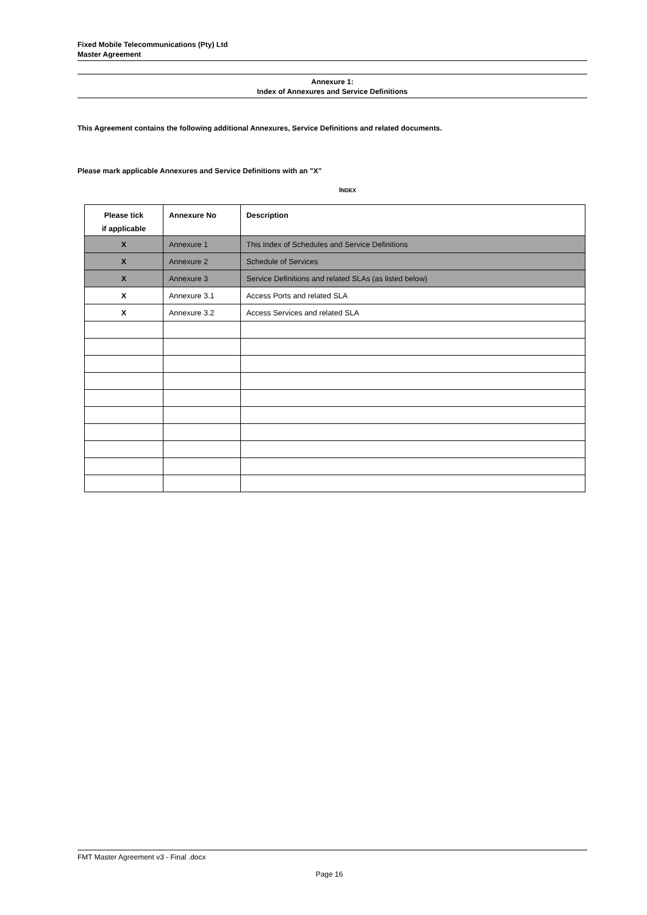Fixed Mobile Telecommunications (Pty) Ltd
Master Agreement
Annexure 1:
Index of Annexures and Service Definitions
This Agreement contains the following additional Annexures, Service Definitions and related documents.
Please mark applicable Annexures and Service Definitions with an "X"
INDEX
| Please tick if applicable | Annexure No | Description |
| --- | --- | --- |
| X | Annexure 1 | This Index of Schedules and Service Definitions |
| X | Annexure 2 | Schedule of Services |
| X | Annexure 3 | Service Definitions and related SLAs (as listed below) |
| X | Annexure 3.1 | Access Ports and related SLA |
| X | Annexure 3.2 | Access Services and related SLA |
FMT Master Agreement v3 - Final .docx
Page 16